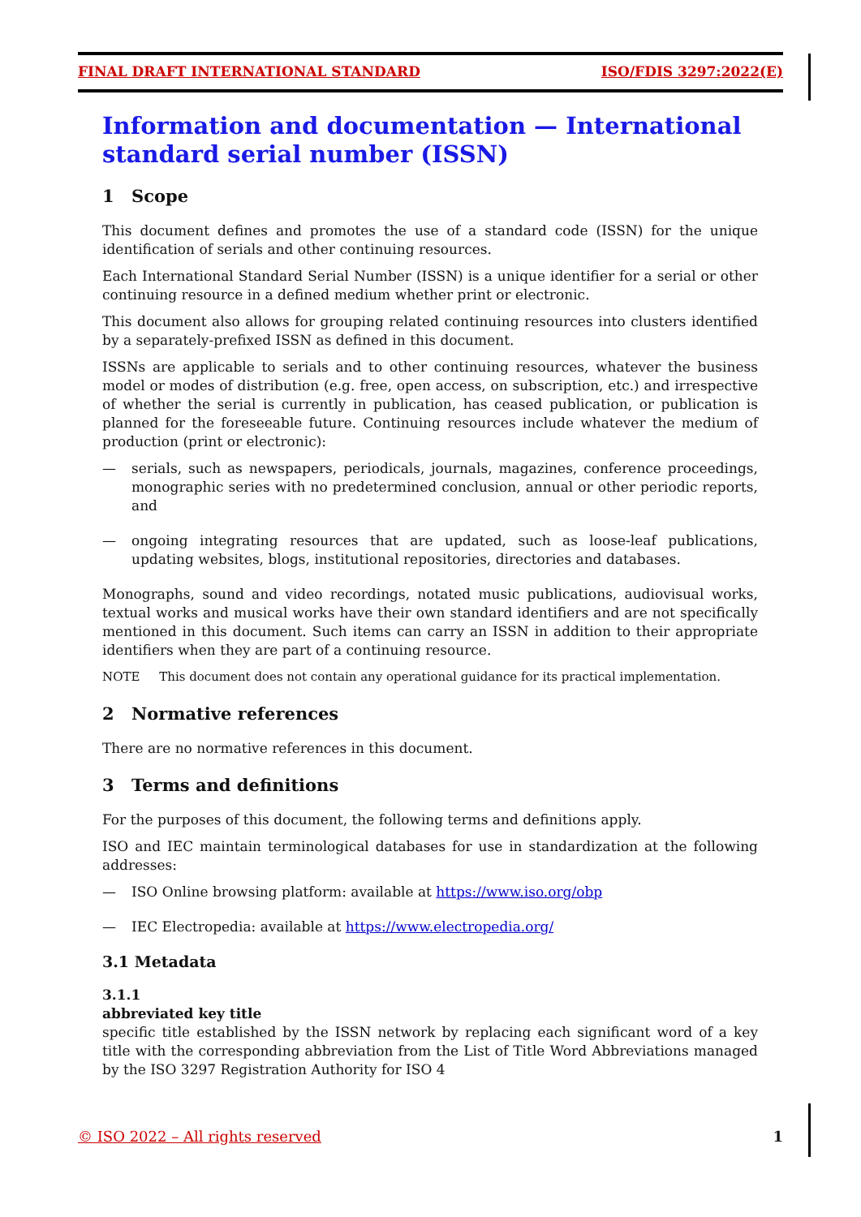FINAL DRAFT INTERNATIONAL STANDARD ISO/FDIS 3297:2022(E)
Information and documentation — International standard serial number (ISSN)
1 Scope
This document defines and promotes the use of a standard code (ISSN) for the unique identification of serials and other continuing resources.
Each International Standard Serial Number (ISSN) is a unique identifier for a serial or other continuing resource in a defined medium whether print or electronic.
This document also allows for grouping related continuing resources into clusters identified by a separately-prefixed ISSN as defined in this document.
ISSNs are applicable to serials and to other continuing resources, whatever the business model or modes of distribution (e.g. free, open access, on subscription, etc.) and irrespective of whether the serial is currently in publication, has ceased publication, or publication is planned for the foreseeable future. Continuing resources include whatever the medium of production (print or electronic):
— serials, such as newspapers, periodicals, journals, magazines, conference proceedings, monographic series with no predetermined conclusion, annual or other periodic reports, and
— ongoing integrating resources that are updated, such as loose-leaf publications, updating websites, blogs, institutional repositories, directories and databases.
Monographs, sound and video recordings, notated music publications, audiovisual works, textual works and musical works have their own standard identifiers and are not specifically mentioned in this document. Such items can carry an ISSN in addition to their appropriate identifiers when they are part of a continuing resource.
NOTE This document does not contain any operational guidance for its practical implementation.
2 Normative references
There are no normative references in this document.
3 Terms and definitions
For the purposes of this document, the following terms and definitions apply.
ISO and IEC maintain terminological databases for use in standardization at the following addresses:
— ISO Online browsing platform: available at https://www.iso.org/obp
— IEC Electropedia: available at https://www.electropedia.org/
3.1 Metadata
3.1.1
abbreviated key title
specific title established by the ISSN network by replacing each significant word of a key title with the corresponding abbreviation from the List of Title Word Abbreviations managed by the ISO 3297 Registration Authority for ISO 4
© ISO 2022 – All rights reserved 1